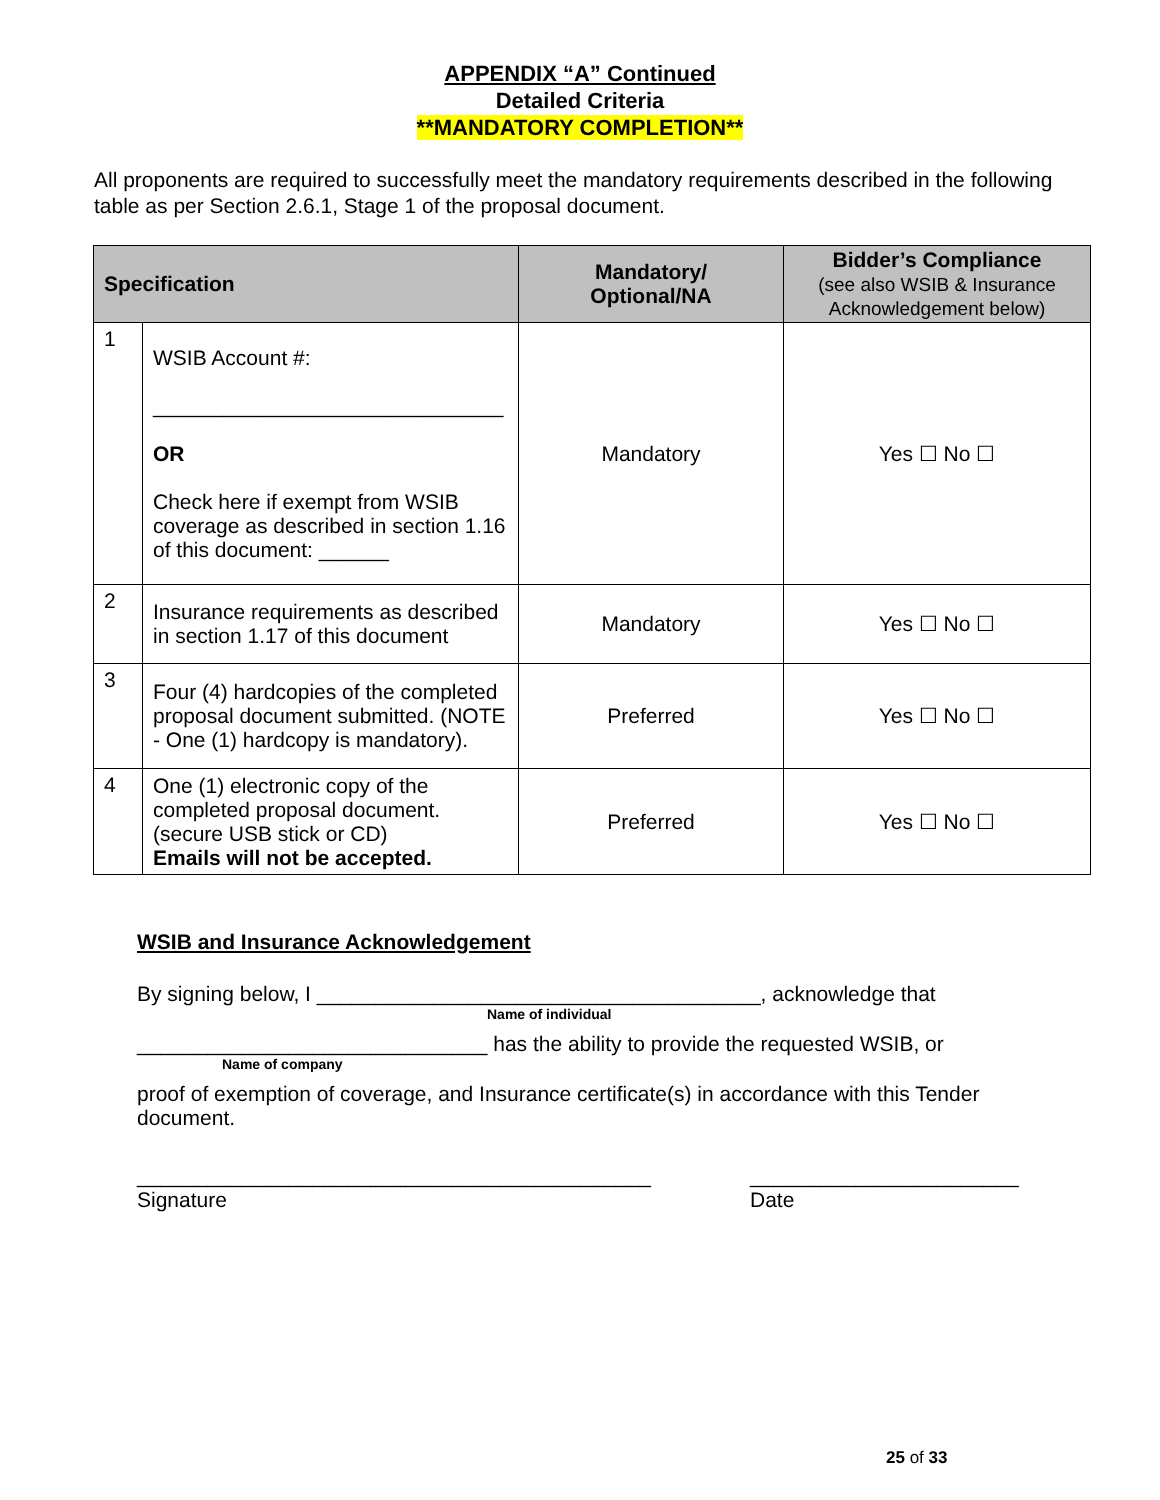APPENDIX “A” Continued
Detailed Criteria
**MANDATORY COMPLETION**
All proponents are required to successfully meet the mandatory requirements described in the following table as per Section 2.6.1, Stage 1 of the proposal document.
| Specification | | Mandatory/ Optional/NA | Bidder’s Compliance (see also WSIB & Insurance Acknowledgement below) |
| --- | --- | --- | --- |
| 1 | WSIB Account #: ______________________________ OR Check here if exempt from WSIB coverage as described in section 1.16 of this document: ______ | Mandatory | Yes ☐ No ☐ |
| 2 | Insurance requirements as described in section 1.17 of this document | Mandatory | Yes ☐ No ☐ |
| 3 | Four (4) hardcopies of the completed proposal document submitted. (NOTE - One (1) hardcopy is mandatory). | Preferred | Yes ☐ No ☐ |
| 4 | One (1) electronic copy of the completed proposal document. (secure USB stick or CD) Emails will not be accepted. | Preferred | Yes ☐ No ☐ |
WSIB and Insurance Acknowledgement
By signing below, I ______________________________________, acknowledge that
Name of individual
______________________________ has the ability to provide the requested WSIB, or
Name of company
proof of exemption of coverage, and Insurance certificate(s) in accordance with this Tender document.
____________________________________________
Signature
_______________________
Date
25 of 33